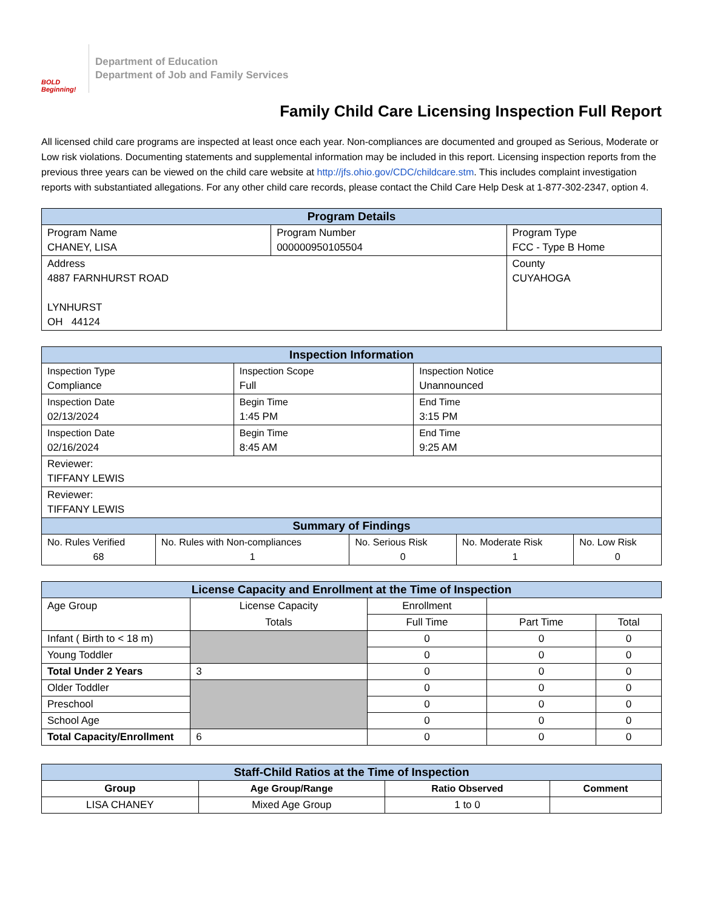BOLD Beginning!
Department of Education
Department of Job and Family Services
Family Child Care Licensing Inspection Full Report
All licensed child care programs are inspected at least once each year. Non-compliances are documented and grouped as Serious, Moderate or Low risk violations. Documenting statements and supplemental information may be included in this report. Licensing inspection reports from the previous three years can be viewed on the child care website at http://jfs.ohio.gov/CDC/childcare.stm. This includes complaint investigation reports with substantiated allegations. For any other child care records, please contact the Child Care Help Desk at 1-877-302-2347, option 4.
| Program Details | | |
| --- | --- | --- |
| Program Name CHANEY, LISA | Program Number 000000950105504 | Program Type FCC - Type B Home |
| Address 4887 FARNHURST ROAD LYNHURST OH 44124 | | County CUYAHOGA |
| Inspection Information | | |
| --- | --- | --- |
| Inspection Type Compliance | Inspection Scope Full | Inspection Notice Unannounced |
| Inspection Date 02/13/2024 | Begin Time 1:45 PM | End Time 3:15 PM |
| Inspection Date 02/16/2024 | Begin Time 8:45 AM | End Time 9:25 AM |
| Reviewer: TIFFANY LEWIS | | |
| Reviewer: TIFFANY LEWIS | | |
| Summary of Findings | | | | |
| --- | --- | --- | --- | --- |
| No. Rules Verified 68 | No. Rules with Non-compliances 1 | No. Serious Risk 0 | No. Moderate Risk 1 | No. Low Risk 0 |
| License Capacity and Enrollment at the Time of Inspection | | | | |
| --- | --- | --- | --- | --- |
| Age Group | License Capacity | Enrollment | | |
| | Totals | Full Time | Part Time | Total |
| Infant ( Birth to < 18 m) | | 0 | 0 | 0 |
| Young Toddler | | 0 | 0 | 0 |
| Total Under 2 Years | 3 | 0 | 0 | 0 |
| Older Toddler | | 0 | 0 | 0 |
| Preschool | | 0 | 0 | 0 |
| School Age | | 0 | 0 | 0 |
| Total Capacity/Enrollment | 6 | 0 | 0 | 0 |
| Staff-Child Ratios at the Time of Inspection | | | |
| --- | --- | --- | --- |
| Group | Age Group/Range | Ratio Observed | Comment |
| LISA CHANEY | Mixed Age Group | 1 to 0 | |